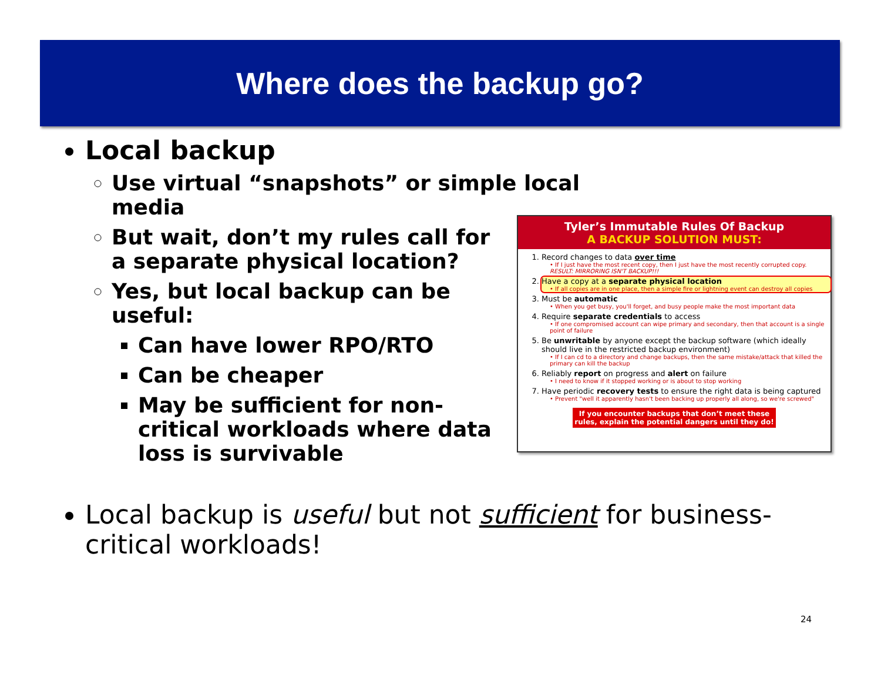Where does the backup go?
Local backup
Use virtual “snapshots” or simple local media
But wait, don’t my rules call for a separate physical location?
Yes, but local backup can be useful:
Can have lower RPO/RTO
Can be cheaper
May be sufficient for non-critical workloads where data loss is survivable
Tyler’s Immutable Rules Of Backup
A BACKUP SOLUTION MUST:
1. Record changes to data over time
• If I just have the most recent copy, then I just have the most recently corrupted copy. RESULT: MIRRORING ISN'T BACKUP!!!
2. Have a copy at a separate physical location
• If all copies are in one place, then a simple fire or lightning event can destroy all copies
3. Must be automatic
• When you get busy, you'll forget, and busy people make the most important data
4. Require separate credentials to access
• If one compromised account can wipe primary and secondary, then that account is a single point of failure
5. Be unwritable by anyone except the backup software (which ideally should live in the restricted backup environment)
• If I can cd to a directory and change backups, then the same mistake/attack that killed the primary can kill the backup
6. Reliably report on progress and alert on failure
• I need to know if it stopped working or is about to stop working
7. Have periodic recovery tests to ensure the right data is being captured
• Prevent "well it apparently hasn't been backing up properly all along, so we're screwed"
If you encounter backups that don’t meet these rules, explain the potential dangers until they do!
Local backup is useful but not sufficient for business-critical workloads!
24